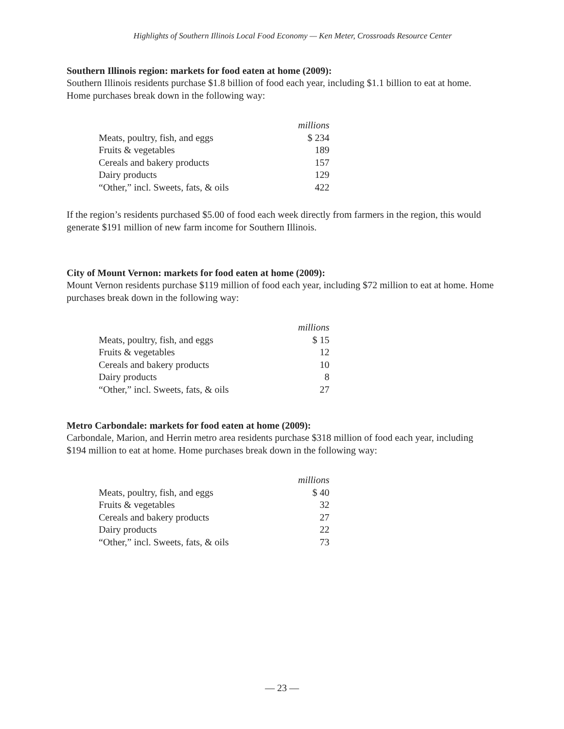Highlights of Southern Illinois Local Food Economy — Ken Meter, Crossroads Resource Center
Southern Illinois region: markets for food eaten at home (2009):
Southern Illinois residents purchase $1.8 billion of food each year, including $1.1 billion to eat at home. Home purchases break down in the following way:
| | millions |
| Meats, poultry, fish, and eggs | $ 234 |
| Fruits & vegetables | 189 |
| Cereals and bakery products | 157 |
| Dairy products | 129 |
| “Other,” incl. Sweets, fats, & oils | 422 |
If the region’s residents purchased $5.00 of food each week directly from farmers in the region, this would generate $191 million of new farm income for Southern Illinois.
City of Mount Vernon: markets for food eaten at home (2009):
Mount Vernon residents purchase $119 million of food each year, including $72 million to eat at home. Home purchases break down in the following way:
| | millions |
| Meats, poultry, fish, and eggs | $ 15 |
| Fruits & vegetables | 12 |
| Cereals and bakery products | 10 |
| Dairy products | 8 |
| “Other,” incl. Sweets, fats, & oils | 27 |
Metro Carbondale: markets for food eaten at home (2009):
Carbondale, Marion, and Herrin metro area residents purchase $318 million of food each year, including $194 million to eat at home. Home purchases break down in the following way:
| | millions |
| Meats, poultry, fish, and eggs | $ 40 |
| Fruits & vegetables | 32 |
| Cereals and bakery products | 27 |
| Dairy products | 22 |
| “Other,” incl. Sweets, fats, & oils | 73 |
— 23 —